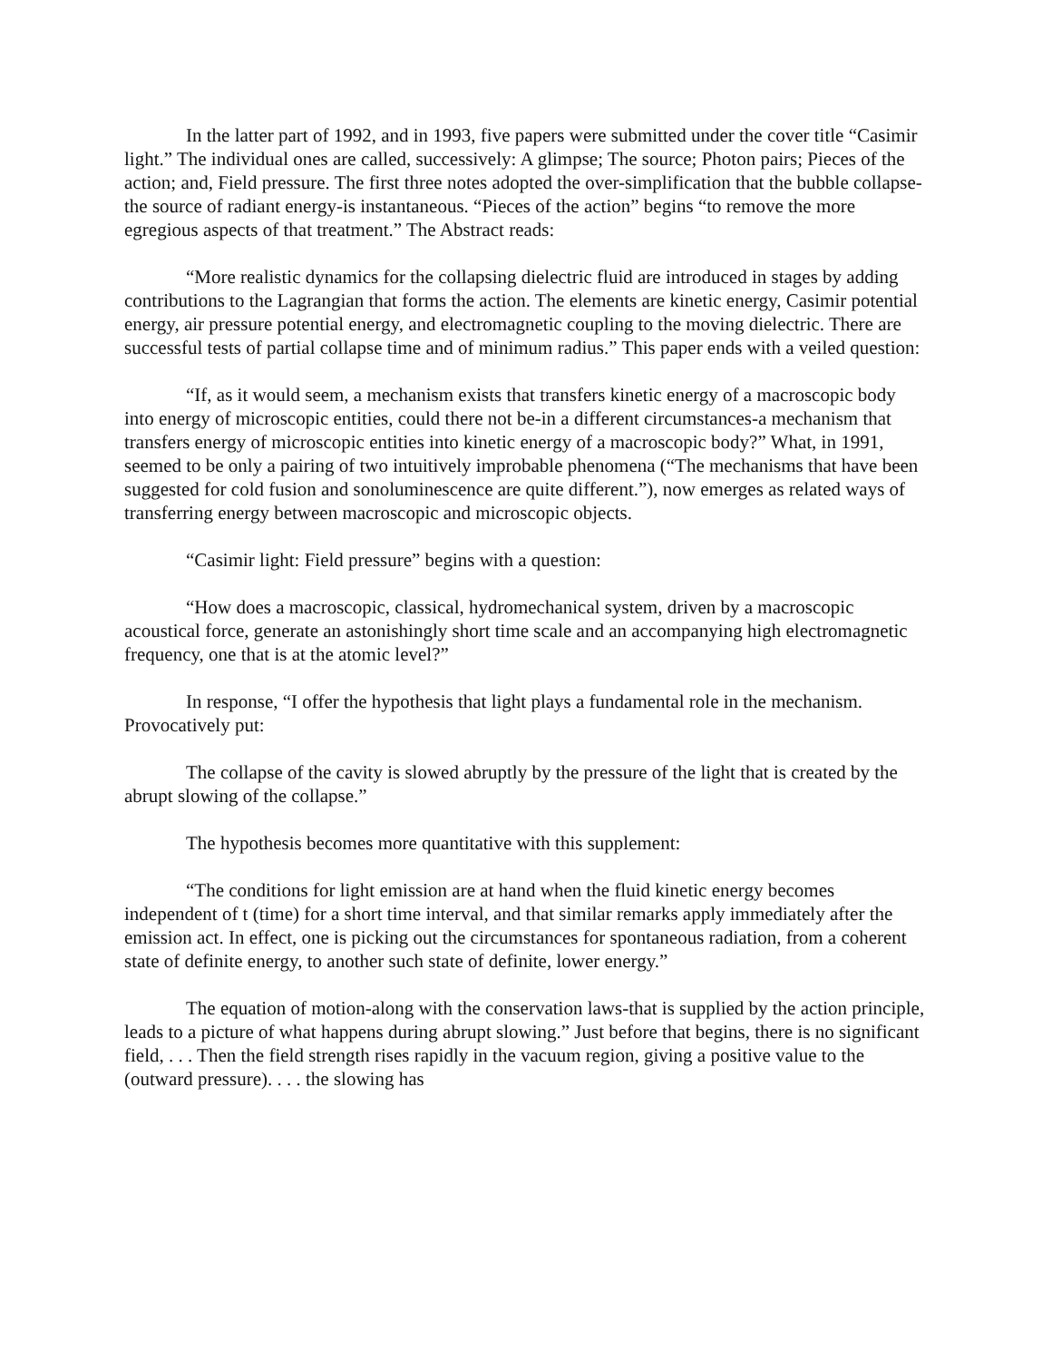In the latter part of 1992, and in 1993, five papers were submitted under the cover title “Casimir light.” The individual ones are called, successively: A glimpse; The source; Photon pairs; Pieces of the action; and, Field pressure. The first three notes adopted the over-simplification that the bubble collapse-the source of radiant energy-is instantaneous. “Pieces of the action” begins “to remove the more egregious aspects of that treatment.” The Abstract reads:
“More realistic dynamics for the collapsing dielectric fluid are introduced in stages by adding contributions to the Lagrangian that forms the action. The elements are kinetic energy, Casimir potential energy, air pressure potential energy, and electromagnetic coupling to the moving dielectric. There are successful tests of partial collapse time and of minimum radius.” This paper ends with a veiled question:
“If, as it would seem, a mechanism exists that transfers kinetic energy of a macroscopic body into energy of microscopic entities, could there not be-in a different circumstances-a mechanism that transfers energy of microscopic entities into kinetic energy of a macroscopic body?” What, in 1991, seemed to be only a pairing of two intuitively improbable phenomena (“The mechanisms that have been suggested for cold fusion and sonoluminescence are quite different.”), now emerges as related ways of transferring energy between macroscopic and microscopic objects.
“Casimir light: Field pressure” begins with a question:
“How does a macroscopic, classical, hydromechanical system, driven by a macroscopic acoustical force, generate an astonishingly short time scale and an accompanying high electromagnetic frequency, one that is at the atomic level?”
In response, “I offer the hypothesis that light plays a fundamental role in the mechanism. Provocatively put:
The collapse of the cavity is slowed abruptly by the pressure of the light that is created by the abrupt slowing of the collapse.”
The hypothesis becomes more quantitative with this supplement:
“The conditions for light emission are at hand when the fluid kinetic energy becomes independent of t (time) for a short time interval, and that similar remarks apply immediately after the emission act. In effect, one is picking out the circumstances for spontaneous radiation, from a coherent state of definite energy, to another such state of definite, lower energy.”
The equation of motion-along with the conservation laws-that is supplied by the action principle, leads to a picture of what happens during abrupt slowing.” Just before that begins, there is no significant field, . . . Then the field strength rises rapidly in the vacuum region, giving a positive value to the (outward pressure). . . . the slowing has